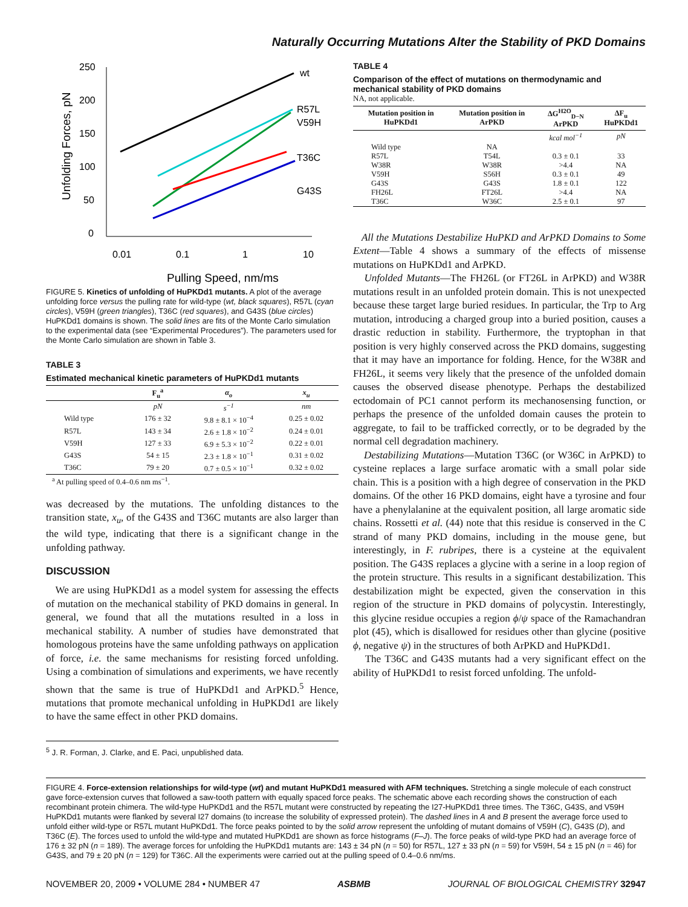Naturally Occurring Mutations Alter the Stability of PKD Domains
250
200
150
100
50
0
0.01
0.1
1
10
Pulling Speed, nm/ms
Unfolding Forces, pN
wt
R57L
V59H
T36C
G43S
FIGURE 5. Kinetics of unfolding of HuPKDd1 mutants. A plot of the average unfolding force versus the pulling rate for wild-type (wt, black squares), R57L (cyan circles), V59H (green triangles), T36C (red squares), and G43S (blue circles) HuPKDd1 domains is shown. The solid lines are fits of the Monte Carlo simulation to the experimental data (see “Experimental Procedures”). The parameters used for the Monte Carlo simulation are shown in Table 3.
TABLE 3
Estimated mechanical kinetic parameters of HuPKDd1 mutants
| | F<sub>u</sub><sup>a</sup> | α<sub>o</sub> | x<sub>u</sub> |
| --- | --- | --- | --- |
| | pN | s<sup>−1</sup> | nm |
| Wild type | 176 ± 32 | 9.8 ± 8.1 × 10<sup>−4</sup> | 0.25 ± 0.02 |
| R57L | 143 ± 34 | 2.6 ± 1.8 × 10<sup>−2</sup> | 0.24 ± 0.01 |
| V59H | 127 ± 33 | 6.9 ± 5.3 × 10<sup>−2</sup> | 0.22 ± 0.01 |
| G43S | 54 ± 15 | 2.3 ± 1.8 × 10<sup>−1</sup> | 0.31 ± 0.02 |
| T36C | 79 ± 20 | 0.7 ± 0.5 × 10<sup>−1</sup> | 0.32 ± 0.02 |
| <sup>a</sup> At pulling speed of 0.4–0.6 nm ms<sup>−1</sup>. | | | |
was decreased by the mutations. The unfolding distances to the transition state, x<sub>u</sub>, of the G43S and T36C mutants are also larger than the wild type, indicating that there is a significant change in the unfolding pathway.
DISCUSSION
We are using HuPKDd1 as a model system for assessing the effects of mutation on the mechanical stability of PKD domains in general. In general, we found that all the mutations resulted in a loss in mechanical stability. A number of studies have demonstrated that homologous proteins have the same unfolding pathways on application of force, i.e. the same mechanisms for resisting forced unfolding. Using a combination of simulations and experiments, we have recently shown that the same is true of HuPKDd1 and ArPKD.<sup>5</sup> Hence, mutations that promote mechanical unfolding in HuPKDd1 are likely to have the same effect in other PKD domains.
<sup>5</sup> J. R. Forman, J. Clarke, and E. Paci, unpublished data.
TABLE 4
Comparison of the effect of mutations on thermodynamic and mechanical stability of PKD domains
NA, not applicable.
| Mutation position in HuPKDd1 | Mutation position in ArPKD | ΔG<sup>H2O</sup><sub>D−N</sub> ArPKD | ΔF<sub>u</sub> HuPKDd1 |
| --- | --- | --- | --- |
| | | kcal mol<sup>−1</sup> | pN |
| Wild type | NA | | |
| R57L | T54L | 0.3 ± 0.1 | 33 |
| W38R | W38R | >4.4 | NA |
| V59H | S56H | 0.3 ± 0.1 | 49 |
| G43S | G43S | 1.8 ± 0.1 | 122 |
| FH26L | FT26L | >4.4 | NA |
| T36C | W36C | 2.5 ± 0.1 | 97 |
All the Mutations Destabilize HuPKD and ArPKD Domains to Some Extent—Table 4 shows a summary of the effects of missense mutations on HuPKDd1 and ArPKD.
Unfolded Mutants—The FH26L (or FT26L in ArPKD) and W38R mutations result in an unfolded protein domain. This is not unexpected because these target large buried residues. In particular, the Trp to Arg mutation, introducing a charged group into a buried position, causes a drastic reduction in stability. Furthermore, the tryptophan in that position is very highly conserved across the PKD domains, suggesting that it may have an importance for folding. Hence, for the W38R and FH26L, it seems very likely that the presence of the unfolded domain causes the observed disease phenotype. Perhaps the destabilized ectodomain of PC1 cannot perform its mechanosensing function, or perhaps the presence of the unfolded domain causes the protein to aggregate, to fail to be trafficked correctly, or to be degraded by the normal cell degradation machinery.
Destabilizing Mutations—Mutation T36C (or W36C in ArPKD) to cysteine replaces a large surface aromatic with a small polar side chain. This is a position with a high degree of conservation in the PKD domains. Of the other 16 PKD domains, eight have a tyrosine and four have a phenylalanine at the equivalent position, all large aromatic side chains. Rossetti et al. (44) note that this residue is conserved in the C strand of many PKD domains, including in the mouse gene, but interestingly, in F. rubripes, there is a cysteine at the equivalent position. The G43S replaces a glycine with a serine in a loop region of the protein structure. This results in a significant destabilization. This destabilization might be expected, given the conservation in this region of the structure in PKD domains of polycystin. Interestingly, this glycine residue occupies a region ϕ/ψ space of the Ramachandran plot (45), which is disallowed for residues other than glycine (positive ϕ, negative ψ) in the structures of both ArPKD and HuPKDd1.
The T36C and G43S mutants had a very significant effect on the ability of HuPKDd1 to resist forced unfolding. The unfold-
FIGURE 4. Force-extension relationships for wild-type (wt) and mutant HuPKDd1 measured with AFM techniques. Stretching a single molecule of each construct gave force-extension curves that followed a saw-tooth pattern with equally spaced force peaks. The schematic above each recording shows the construction of each recombinant protein chimera. The wild-type HuPKDd1 and the R57L mutant were constructed by repeating the I27-HuPKDd1 three times. The T36C, G43S, and V59H HuPKDd1 mutants were flanked by several I27 domains (to increase the solubility of expressed protein). The dashed lines in A and B present the average force used to unfold either wild-type or R57L mutant HuPKDd1. The force peaks pointed to by the solid arrow represent the unfolding of mutant domains of V59H (C), G43S (D), and T36C (E). The forces used to unfold the wild-type and mutated HuPKDd1 are shown as force histograms (F–J). The force peaks of wild-type PKD had an average force of 176 ± 32 pN (n = 189). The average forces for unfolding the HuPKDd1 mutants are: 143 ± 34 pN (n = 50) for R57L, 127 ± 33 pN (n = 59) for V59H, 54 ± 15 pN (n = 46) for G43S, and 79 ± 20 pN (n = 129) for T36C. All the experiments were carried out at the pulling speed of 0.4–0.6 nm/ms.
NOVEMBER 20, 2009 • VOLUME 284 • NUMBER 47 ASBMB JOURNAL OF BIOLOGICAL CHEMISTRY 32947